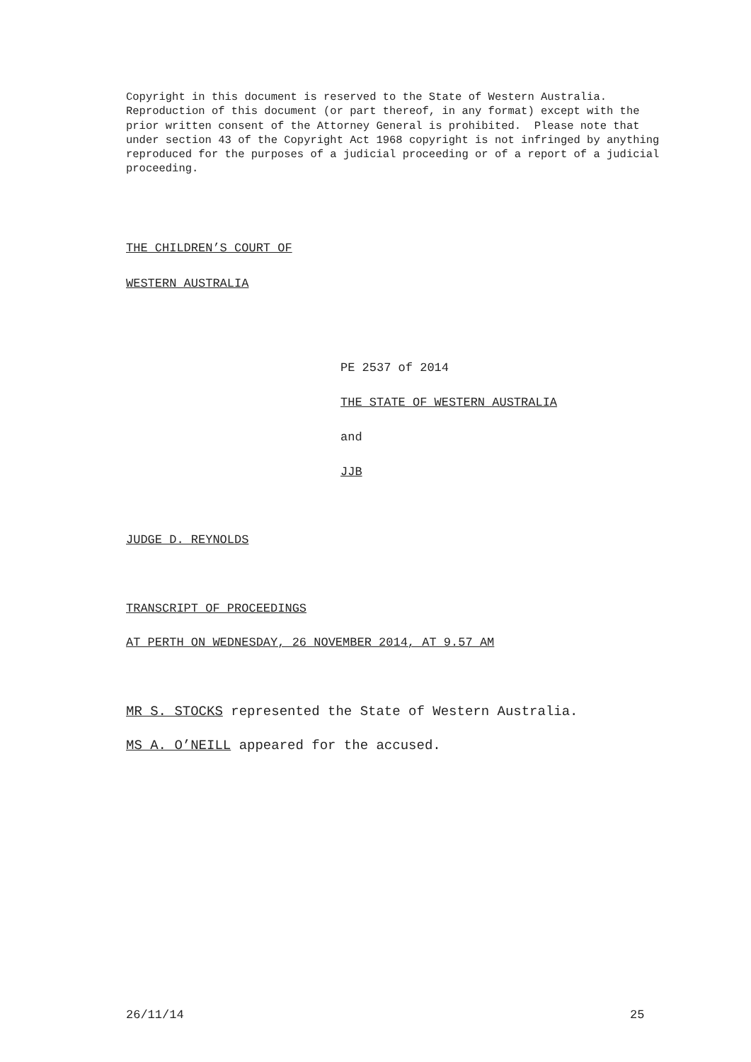Copyright in this document is reserved to the State of Western Australia. Reproduction of this document (or part thereof, in any format) except with the prior written consent of the Attorney General is prohibited. Please note that under section 43 of the Copyright Act 1968 copyright is not infringed by anything reproduced for the purposes of a judicial proceeding or of a report of a judicial proceeding.
THE CHILDREN’S COURT OF
WESTERN AUSTRALIA
PE 2537 of 2014
THE STATE OF WESTERN AUSTRALIA
and
JJB
JUDGE D. REYNOLDS
TRANSCRIPT OF PROCEEDINGS
AT PERTH ON WEDNESDAY, 26 NOVEMBER 2014, AT 9.57 AM
MR S. STOCKS represented the State of Western Australia.
MS A. O’NEILL appeared for the accused.
26/11/14 25